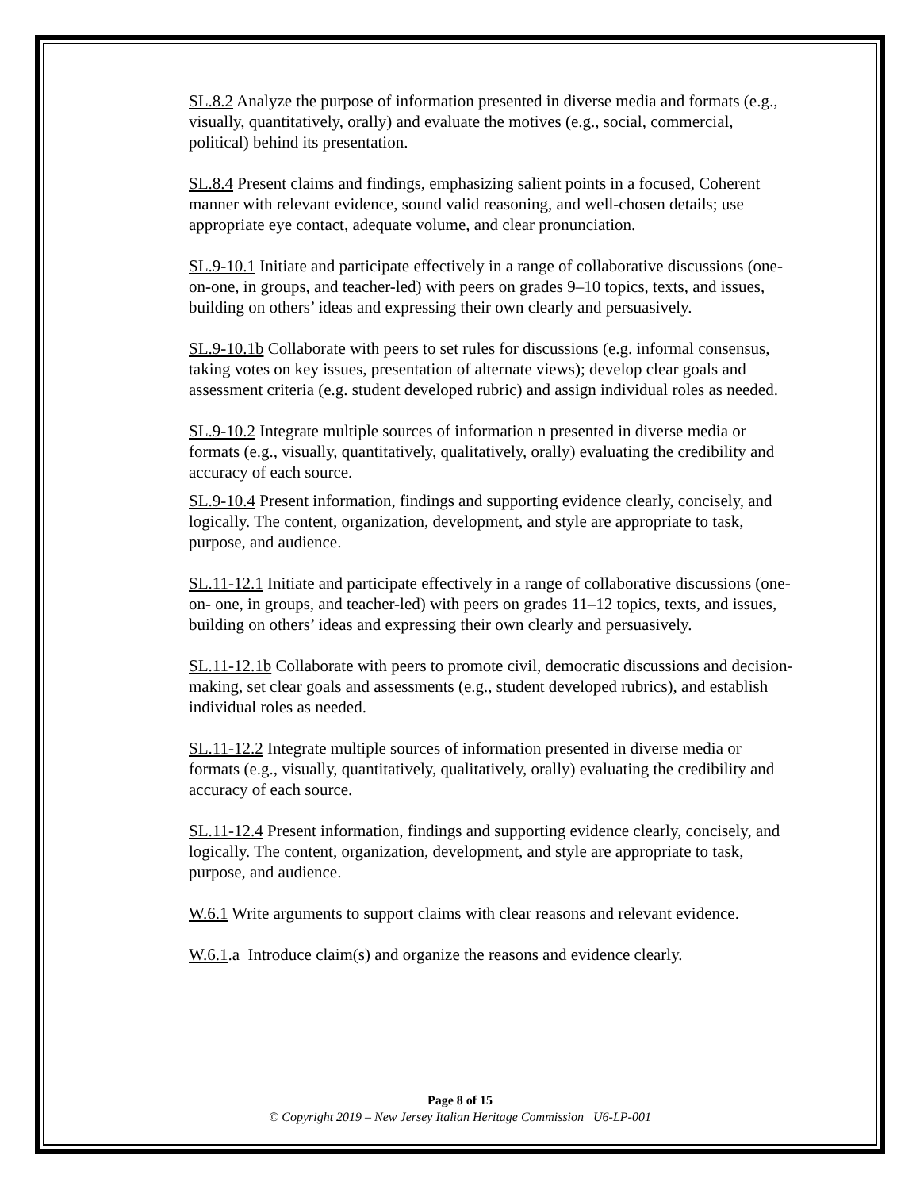SL.8.2 Analyze the purpose of information presented in diverse media and formats (e.g., visually, quantitatively, orally) and evaluate the motives (e.g., social, commercial, political) behind its presentation.
SL.8.4 Present claims and findings, emphasizing salient points in a focused, Coherent manner with relevant evidence, sound valid reasoning, and well-chosen details; use appropriate eye contact, adequate volume, and clear pronunciation.
SL.9-10.1 Initiate and participate effectively in a range of collaborative discussions (one-on-one, in groups, and teacher-led) with peers on grades 9–10 topics, texts, and issues, building on others’ ideas and expressing their own clearly and persuasively.
SL.9-10.1b Collaborate with peers to set rules for discussions (e.g. informal consensus, taking votes on key issues, presentation of alternate views); develop clear goals and assessment criteria (e.g. student developed rubric) and assign individual roles as needed.
SL.9-10.2 Integrate multiple sources of information n presented in diverse media or formats (e.g., visually, quantitatively, qualitatively, orally) evaluating the credibility and accuracy of each source.
SL.9-10.4 Present information, findings and supporting evidence clearly, concisely, and logically. The content, organization, development, and style are appropriate to task, purpose, and audience.
SL.11-12.1 Initiate and participate effectively in a range of collaborative discussions (one-on- one, in groups, and teacher-led) with peers on grades 11–12 topics, texts, and issues, building on others’ ideas and expressing their own clearly and persuasively.
SL.11-12.1b Collaborate with peers to promote civil, democratic discussions and decision-making, set clear goals and assessments (e.g., student developed rubrics), and establish individual roles as needed.
SL.11-12.2 Integrate multiple sources of information presented in diverse media or formats (e.g., visually, quantitatively, qualitatively, orally) evaluating the credibility and accuracy of each source.
SL.11-12.4 Present information, findings and supporting evidence clearly, concisely, and logically. The content, organization, development, and style are appropriate to task, purpose, and audience.
W.6.1 Write arguments to support claims with clear reasons and relevant evidence.
W.6.1.a Introduce claim(s) and organize the reasons and evidence clearly.
Page 8 of 15
© Copyright 2019 – New Jersey Italian Heritage Commission U6-LP-001